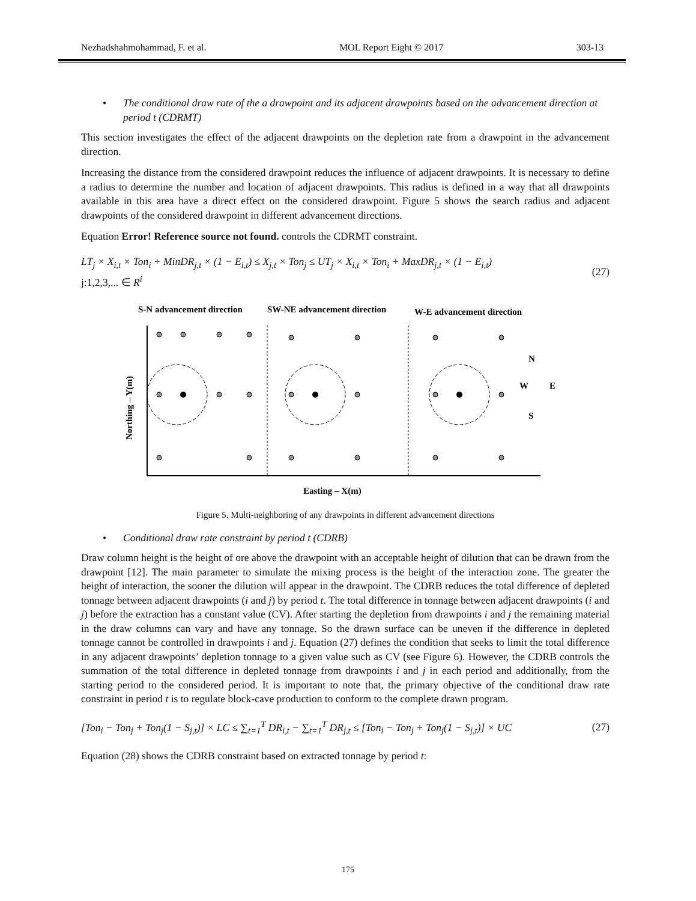Nezhadshahmohammad, F. et al. MOL Report Eight © 2017 303-13
• The conditional draw rate of the a drawpoint and its adjacent drawpoints based on the advancement direction at period t (CDRMT)
This section investigates the effect of the adjacent drawpoints on the depletion rate from a drawpoint in the advancement direction.
Increasing the distance from the considered drawpoint reduces the influence of adjacent drawpoints. It is necessary to define a radius to determine the number and location of adjacent drawpoints. This radius is defined in a way that all drawpoints available in this area have a direct effect on the considered drawpoint. Figure 5 shows the search radius and adjacent drawpoints of the considered drawpoint in different advancement directions.
Equation Error! Reference source not found. controls the CDRMT constraint.
LT<sub>j</sub> × X<sub>i,t</sub> × Ton<sub>i</sub> + MinDR<sub>j,t</sub> × (1 − E<sub>i,t</sub>) ≤ X<sub>j,t</sub> × Ton<sub>j</sub> ≤ UT<sub>j</sub> × X<sub>i,t</sub> × Ton<sub>i</sub> + MaxDR<sub>j,t</sub> × (1 − E<sub>i,t</sub>)
j:1,2,3,... ∈ R<sup>i</sup>
(27)
S-N advancement direction
SW-NE advancement direction
W-E advancement direction
Northing – Y(m)
N
W
E
S
Easting – X(m)
Figure 5. Multi-neighboring of any drawpoints in different advancement directions
• Conditional draw rate constraint by period t (CDRB)
Draw column height is the height of ore above the drawpoint with an acceptable height of dilution that can be drawn from the drawpoint [12]. The main parameter to simulate the mixing process is the height of the interaction zone. The greater the height of interaction, the sooner the dilution will appear in the drawpoint. The CDRB reduces the total difference of depleted tonnage between adjacent drawpoints (i and j) by period t. The total difference in tonnage between adjacent drawpoints (i and j) before the extraction has a constant value (CV). After starting the depletion from drawpoints i and j the remaining material in the draw columns can vary and have any tonnage. So the drawn surface can be uneven if the difference in depleted tonnage cannot be controlled in drawpoints i and j. Equation (27) defines the condition that seeks to limit the total difference in any adjacent drawpoints’ depletion tonnage to a given value such as CV (see Figure 6). However, the CDRB controls the summation of the total difference in depleted tonnage from drawpoints i and j in each period and additionally, from the starting period to the considered period. It is important to note that, the primary objective of the conditional draw rate constraint in period t is to regulate block-cave production to conform to the complete drawn program.
[Ton<sub>i</sub> − Ton<sub>j</sub> + Ton<sub>j</sub>(1 − S<sub>j,t</sub>)] × LC ≤ ∑<sub>t=1</sub><sup>T</sup> DR<sub>i,t</sub> − ∑<sub>t=1</sub><sup>T</sup> DR<sub>j,t</sub> ≤ [Ton<sub>i</sub> − Ton<sub>j</sub> + Ton<sub>j</sub>(1 − S<sub>j,t</sub>)] × UC
(27)
Equation (28) shows the CDRB constraint based on extracted tonnage by period t:
175